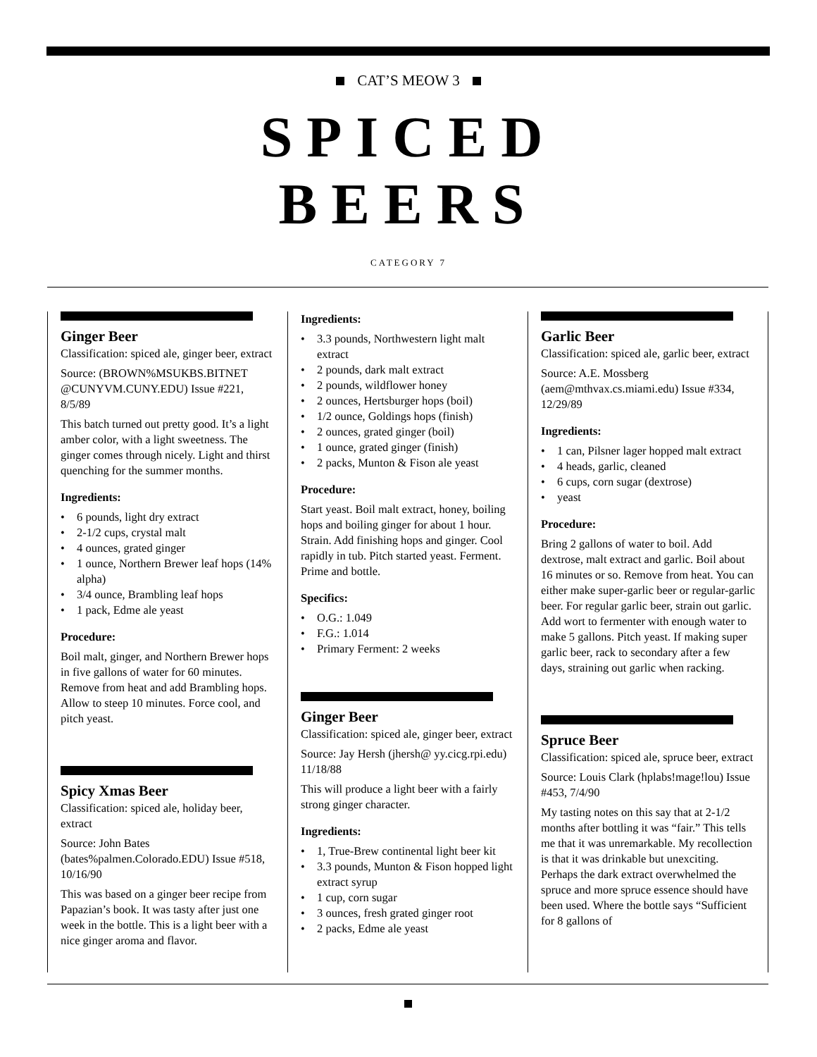CAT’S MEOW 3
SPICED
BEERS
CATEGORY 7
Ginger Beer
Classification: spiced ale, ginger beer, extract
Source: (BROWN%MSUKBS.BITNET @CUNYVM.CUNY.EDU) Issue #221, 8/5/89
This batch turned out pretty good. It’s a light amber color, with a light sweetness. The ginger comes through nicely. Light and thirst quenching for the summer months.
Ingredients:
• 6 pounds, light dry extract
• 2-1/2 cups, crystal malt
• 4 ounces, grated ginger
• 1 ounce, Northern Brewer leaf hops (14% alpha)
• 3/4 ounce, Brambling leaf hops
• 1 pack, Edme ale yeast
Procedure:
Boil malt, ginger, and Northern Brewer hops in five gallons of water for 60 minutes. Remove from heat and add Brambling hops. Allow to steep 10 minutes. Force cool, and pitch yeast.
Spicy Xmas Beer
Classification: spiced ale, holiday beer, extract
Source: John Bates (bates%palmen.Colorado.EDU) Issue #518, 10/16/90
This was based on a ginger beer recipe from Papazian’s book. It was tasty after just one week in the bottle. This is a light beer with a nice ginger aroma and flavor.
Ingredients:
• 3.3 pounds, Northwestern light malt extract
• 2 pounds, dark malt extract
• 2 pounds, wildflower honey
• 2 ounces, Hertsburger hops (boil)
• 1/2 ounce, Goldings hops (finish)
• 2 ounces, grated ginger (boil)
• 1 ounce, grated ginger (finish)
• 2 packs, Munton & Fison ale yeast
Procedure:
Start yeast. Boil malt extract, honey, boiling hops and boiling ginger for about 1 hour. Strain. Add finishing hops and ginger. Cool rapidly in tub. Pitch started yeast. Ferment. Prime and bottle.
Specifics:
• O.G.: 1.049
• F.G.: 1.014
• Primary Ferment: 2 weeks
Ginger Beer
Classification: spiced ale, ginger beer, extract
Source: Jay Hersh (jhersh@ yy.cicg.rpi.edu) 11/18/88
This will produce a light beer with a fairly strong ginger character.
Ingredients:
• 1, True-Brew continental light beer kit
• 3.3 pounds, Munton & Fison hopped light extract syrup
• 1 cup, corn sugar
• 3 ounces, fresh grated ginger root
• 2 packs, Edme ale yeast
Garlic Beer
Classification: spiced ale, garlic beer, extract
Source: A.E. Mossberg (aem@mthvax.cs.miami.edu) Issue #334, 12/29/89
Ingredients:
• 1 can, Pilsner lager hopped malt extract
• 4 heads, garlic, cleaned
• 6 cups, corn sugar (dextrose)
• yeast
Procedure:
Bring 2 gallons of water to boil. Add dextrose, malt extract and garlic. Boil about 16 minutes or so. Remove from heat. You can either make super-garlic beer or regular-garlic beer. For regular garlic beer, strain out garlic. Add wort to fermenter with enough water to make 5 gallons. Pitch yeast. If making super garlic beer, rack to secondary after a few days, straining out garlic when racking.
Spruce Beer
Classification: spiced ale, spruce beer, extract
Source: Louis Clark (hplabs!mage!lou) Issue #453, 7/4/90
My tasting notes on this say that at 2-1/2 months after bottling it was “fair.” This tells me that it was unremarkable. My recollection is that it was drinkable but unexciting. Perhaps the dark extract overwhelmed the spruce and more spruce essence should have been used. Where the bottle says “Sufficient for 8 gallons of